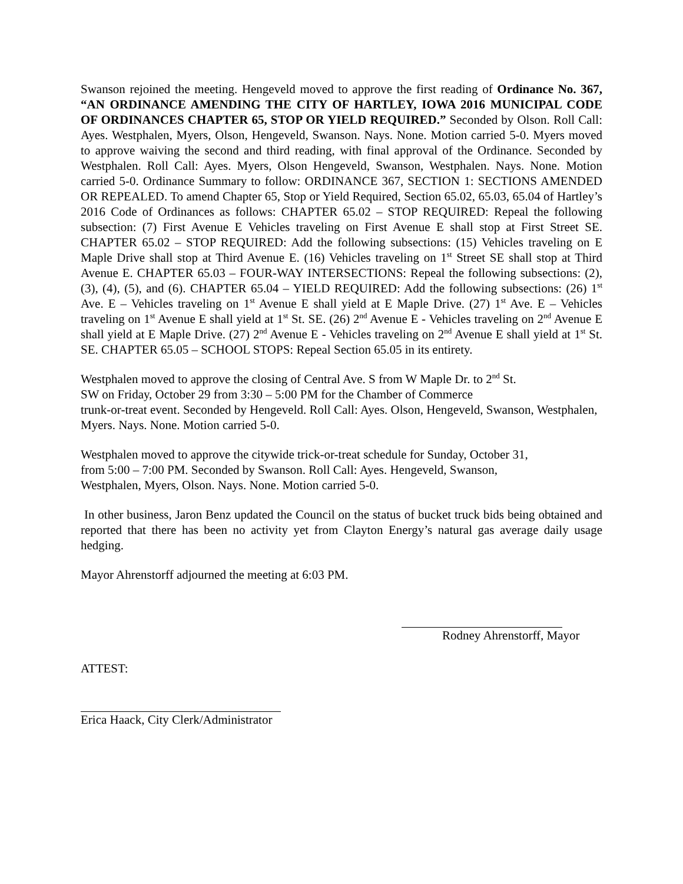Swanson rejoined the meeting. Hengeveld moved to approve the first reading of Ordinance No. 367, “AN ORDINANCE AMENDING THE CITY OF HARTLEY, IOWA 2016 MUNICIPAL CODE OF ORDINANCES CHAPTER 65, STOP OR YIELD REQUIRED.” Seconded by Olson. Roll Call: Ayes. Westphalen, Myers, Olson, Hengeveld, Swanson. Nays. None. Motion carried 5-0. Myers moved to approve waiving the second and third reading, with final approval of the Ordinance. Seconded by Westphalen. Roll Call: Ayes. Myers, Olson Hengeveld, Swanson, Westphalen. Nays. None. Motion carried 5-0. Ordinance Summary to follow: ORDINANCE 367, SECTION 1: SECTIONS AMENDED OR REPEALED. To amend Chapter 65, Stop or Yield Required, Section 65.02, 65.03, 65.04 of Hartley’s 2016 Code of Ordinances as follows: CHAPTER 65.02 – STOP REQUIRED: Repeal the following subsection: (7) First Avenue E Vehicles traveling on First Avenue E shall stop at First Street SE. CHAPTER 65.02 – STOP REQUIRED: Add the following subsections: (15) Vehicles traveling on E Maple Drive shall stop at Third Avenue E. (16) Vehicles traveling on 1<sup>st</sup> Street SE shall stop at Third Avenue E. CHAPTER 65.03 – FOUR-WAY INTERSECTIONS: Repeal the following subsections: (2), (3), (4), (5), and (6). CHAPTER 65.04 – YIELD REQUIRED: Add the following subsections: (26) 1<sup>st</sup> Ave. E – Vehicles traveling on 1<sup>st</sup> Avenue E shall yield at E Maple Drive. (27) 1<sup>st</sup> Ave. E – Vehicles traveling on 1<sup>st</sup> Avenue E shall yield at 1<sup>st</sup> St. SE. (26) 2<sup>nd</sup> Avenue E - Vehicles traveling on 2<sup>nd</sup> Avenue E shall yield at E Maple Drive. (27) 2<sup>nd</sup> Avenue E - Vehicles traveling on 2<sup>nd</sup> Avenue E shall yield at 1<sup>st</sup> St. SE. CHAPTER 65.05 – SCHOOL STOPS: Repeal Section 65.05 in its entirety.
Westphalen moved to approve the closing of Central Ave. S from W Maple Dr. to 2<sup>nd</sup> St.
SW on Friday, October 29 from 3:30 – 5:00 PM for the Chamber of Commerce
trunk-or-treat event. Seconded by Hengeveld. Roll Call: Ayes. Olson, Hengeveld, Swanson, Westphalen, Myers. Nays. None. Motion carried 5-0.
Westphalen moved to approve the citywide trick-or-treat schedule for Sunday, October 31,
from 5:00 – 7:00 PM. Seconded by Swanson. Roll Call: Ayes. Hengeveld, Swanson,
Westphalen, Myers, Olson. Nays. None. Motion carried 5-0.
In other business, Jaron Benz updated the Council on the status of bucket truck bids being obtained and reported that there has been no activity yet from Clayton Energy’s natural gas average daily usage hedging.
Mayor Ahrenstorff adjourned the meeting at 6:03 PM.
Rodney Ahrenstorff, Mayor
ATTEST:
Erica Haack, City Clerk/Administrator